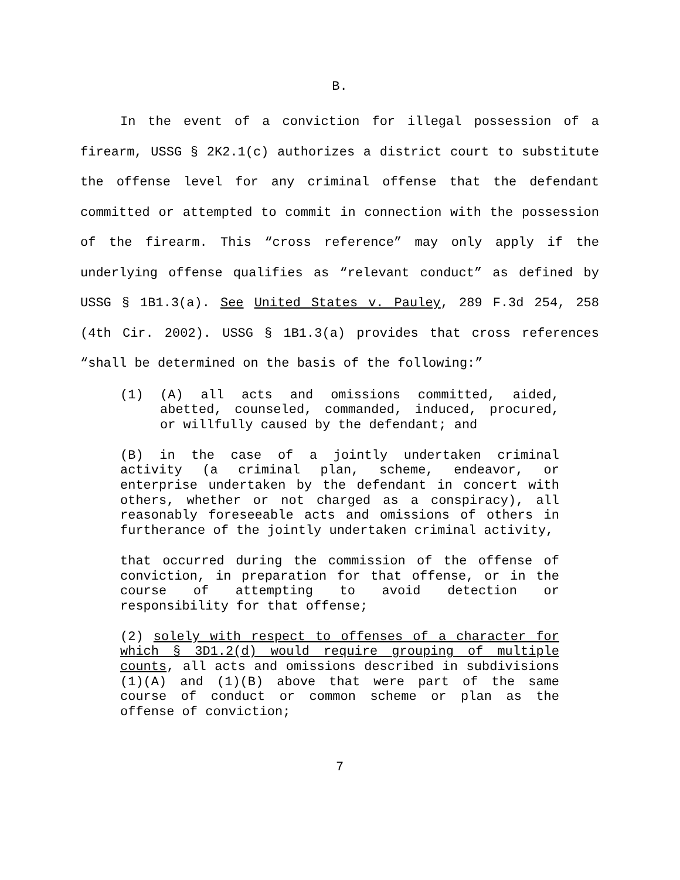B.
In the event of a conviction for illegal possession of a firearm, USSG § 2K2.1(c) authorizes a district court to substitute the offense level for any criminal offense that the defendant committed or attempted to commit in connection with the possession of the firearm. This “cross reference” may only apply if the underlying offense qualifies as “relevant conduct” as defined by USSG § 1B1.3(a). See United States v. Pauley, 289 F.3d 254, 258 (4th Cir. 2002). USSG § 1B1.3(a) provides that cross references “shall be determined on the basis of the following:”
(1) (A) all acts and omissions committed, aided, abetted, counseled, commanded, induced, procured, or willfully caused by the defendant; and
(B) in the case of a jointly undertaken criminal activity (a criminal plan, scheme, endeavor, or enterprise undertaken by the defendant in concert with others, whether or not charged as a conspiracy), all reasonably foreseeable acts and omissions of others in furtherance of the jointly undertaken criminal activity,
that occurred during the commission of the offense of conviction, in preparation for that offense, or in the course of attempting to avoid detection or responsibility for that offense;
(2) solely with respect to offenses of a character for which § 3D1.2(d) would require grouping of multiple counts, all acts and omissions described in subdivisions (1)(A) and (1)(B) above that were part of the same course of conduct or common scheme or plan as the offense of conviction;
7